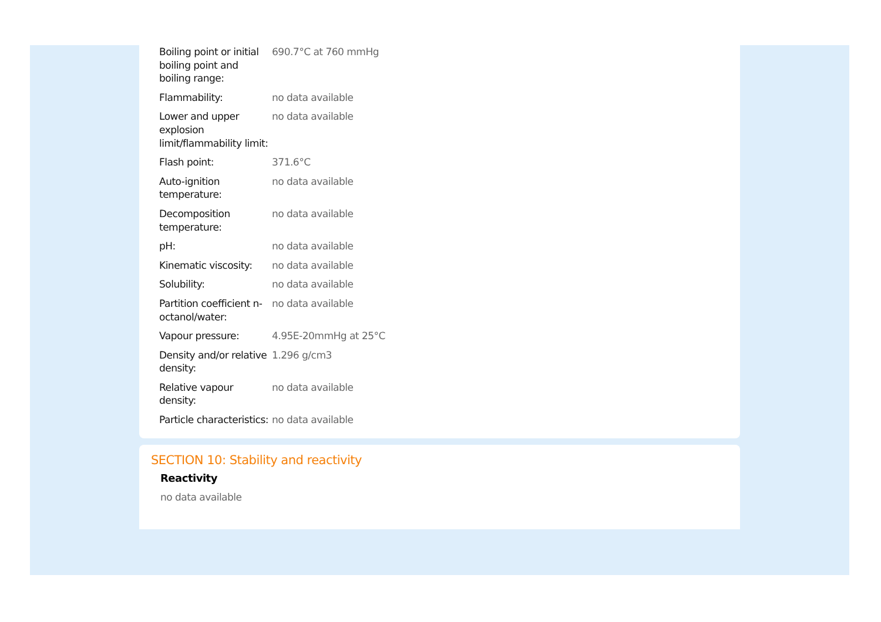| Boiling point or initial boiling point and boiling range: | 690.7°C at 760 mmHg |
| Flammability: | no data available |
| Lower and upper explosion limit/flammability limit: | no data available |
| Flash point: | 371.6°C |
| Auto-ignition temperature: | no data available |
| Decomposition temperature: | no data available |
| pH: | no data available |
| Kinematic viscosity: | no data available |
| Solubility: | no data available |
| Partition coefficient n-octanol/water: | no data available |
| Vapour pressure: | 4.95E-20mmHg at 25°C |
| Density and/or relative density: | 1.296 g/cm3 |
| Relative vapour density: | no data available |
| Particle characteristics: | no data available |
SECTION 10: Stability and reactivity
Reactivity
no data available